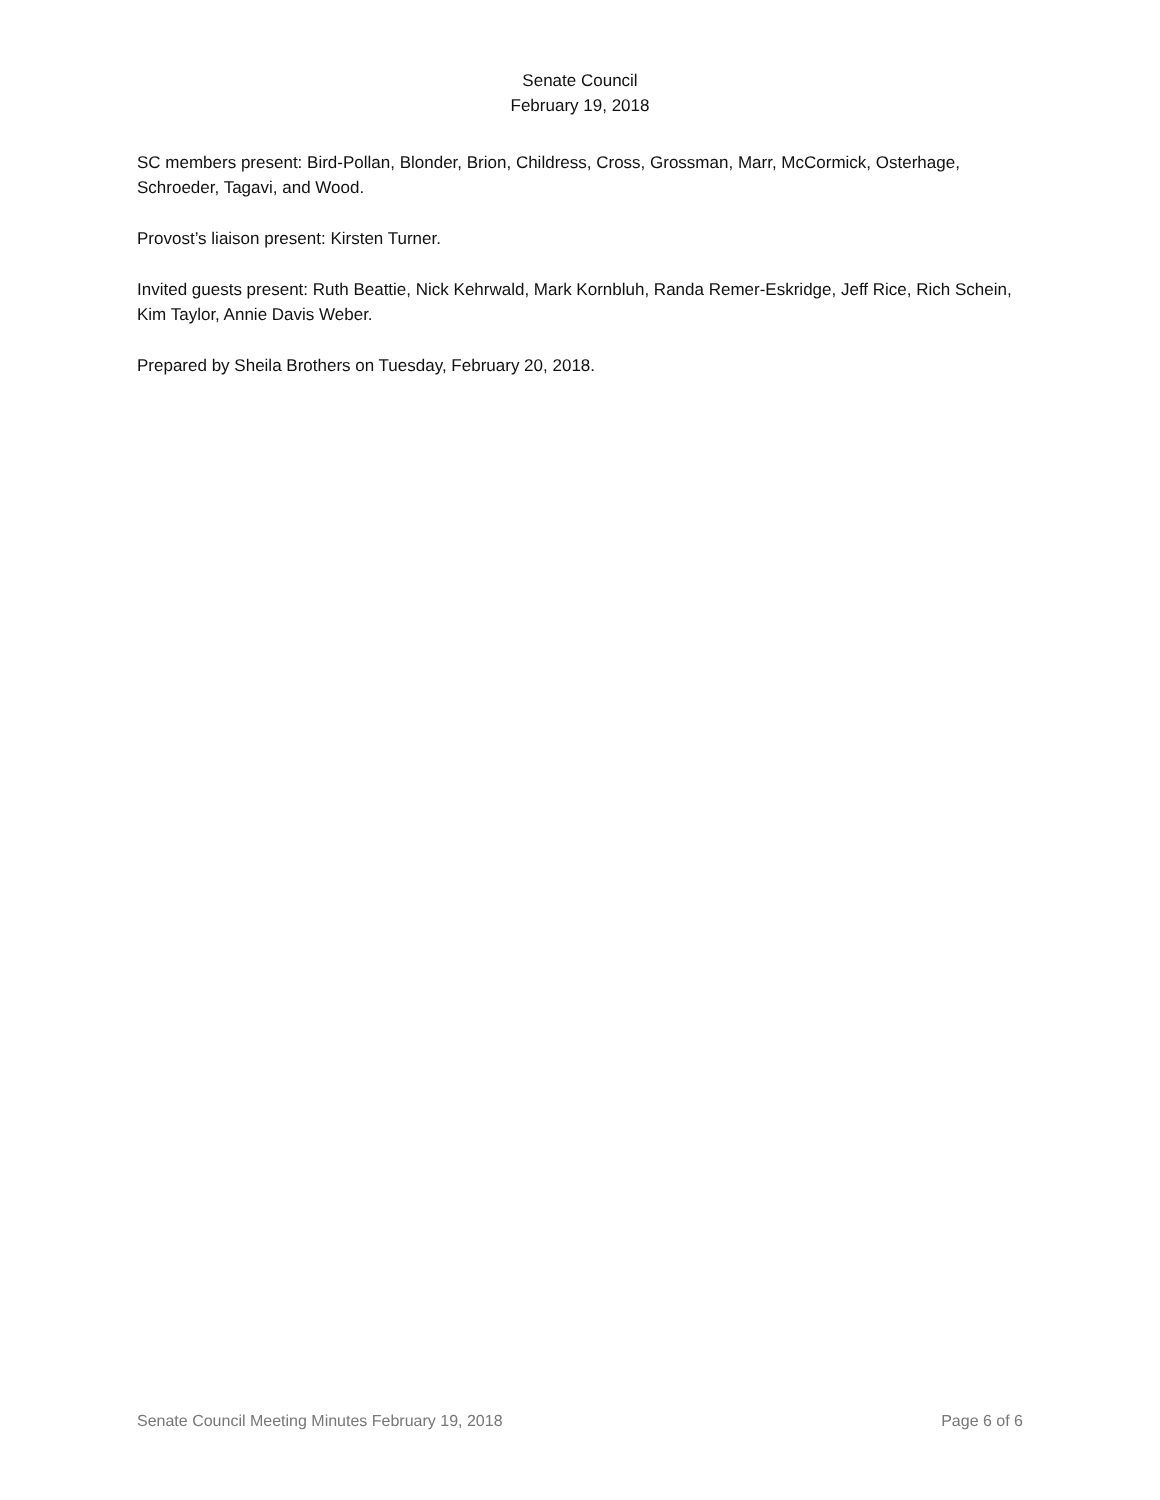Senate Council
February 19, 2018
SC members present: Bird-Pollan, Blonder, Brion, Childress, Cross, Grossman, Marr, McCormick, Osterhage, Schroeder, Tagavi, and Wood.
Provost’s liaison present: Kirsten Turner.
Invited guests present: Ruth Beattie, Nick Kehrwald, Mark Kornbluh, Randa Remer-Eskridge, Jeff Rice, Rich Schein, Kim Taylor, Annie Davis Weber.
Prepared by Sheila Brothers on Tuesday, February 20, 2018.
Senate Council Meeting Minutes February 19, 2018 Page 6 of 6